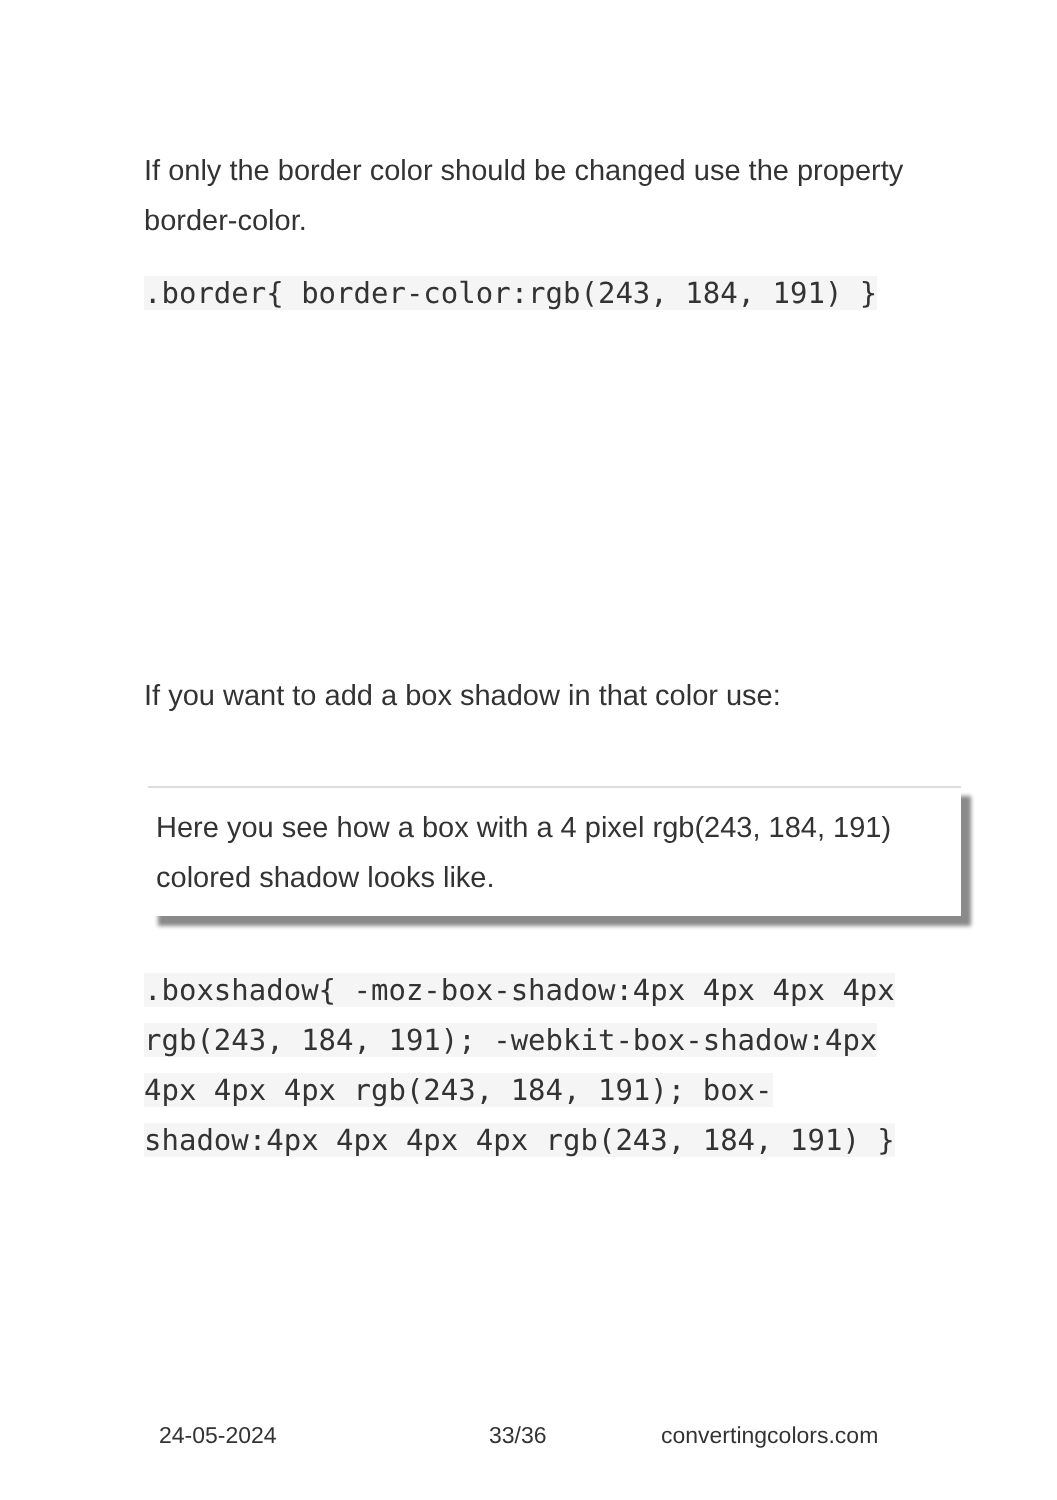If only the border color should be changed use the property border-color.
.border{ border-color:rgb(243, 184, 191) }
If you want to add a box shadow in that color use:
Here you see how a box with a 4 pixel rgb(243, 184, 191) colored shadow looks like.
.boxshadow{ -moz-box-shadow:4px 4px 4px 4px rgb(243, 184, 191); -webkit-box-shadow:4px 4px 4px 4px rgb(243, 184, 191); box-shadow:4px 4px 4px 4px rgb(243, 184, 191) }
24-05-2024 33/36 convertingcolors.com